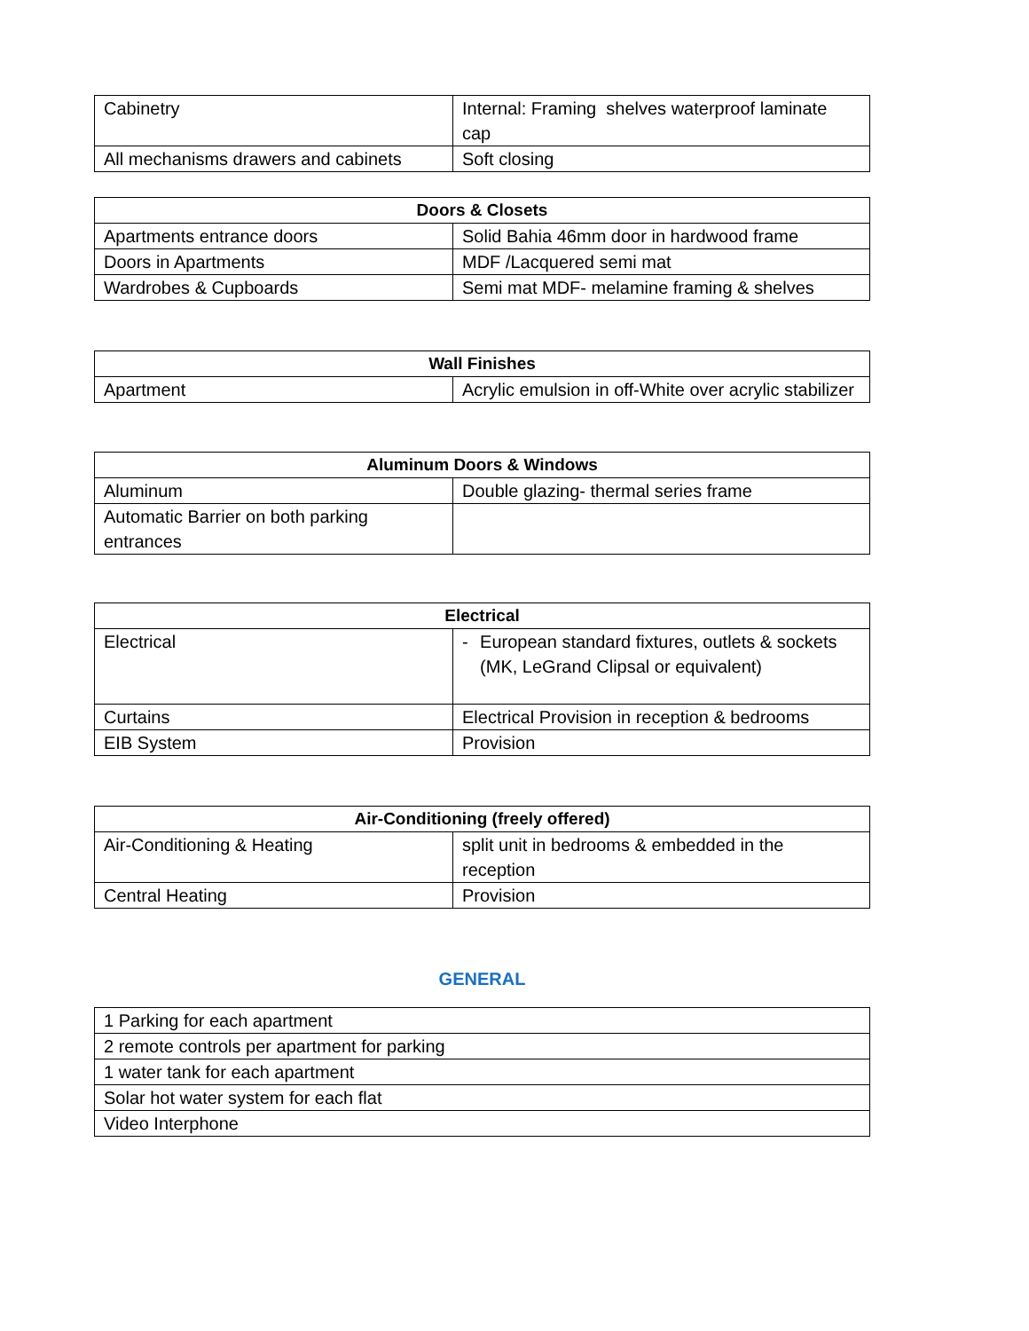| Cabinetry | Internal: Framing shelves waterproof laminate cap |
| All mechanisms drawers and cabinets | Soft closing |
| Doors & Closets | |
| --- | --- |
| Apartments entrance doors | Solid Bahia 46mm door in hardwood frame |
| Doors in Apartments | MDF /Lacquered semi mat |
| Wardrobes & Cupboards | Semi mat MDF- melamine framing & shelves |
| Wall Finishes | |
| --- | --- |
| Apartment | Acrylic emulsion in off-White over acrylic stabilizer |
| Aluminum Doors & Windows | |
| --- | --- |
| Aluminum | Double glazing- thermal series frame |
| Automatic Barrier on both parking entrances | |
| Electrical | |
| --- | --- |
| Electrical | - European standard fixtures, outlets & sockets (MK, LeGrand Clipsal or equivalent) |
| Curtains | Electrical Provision in reception & bedrooms |
| EIB System | Provision |
| Air-Conditioning (freely offered) | |
| --- | --- |
| Air-Conditioning & Heating | split unit in bedrooms & embedded in the reception |
| Central Heating | Provision |
GENERAL
| 1 Parking for each apartment |
| 2 remote controls per apartment for parking |
| 1 water tank for each apartment |
| Solar hot water system for each flat |
| Video Interphone |